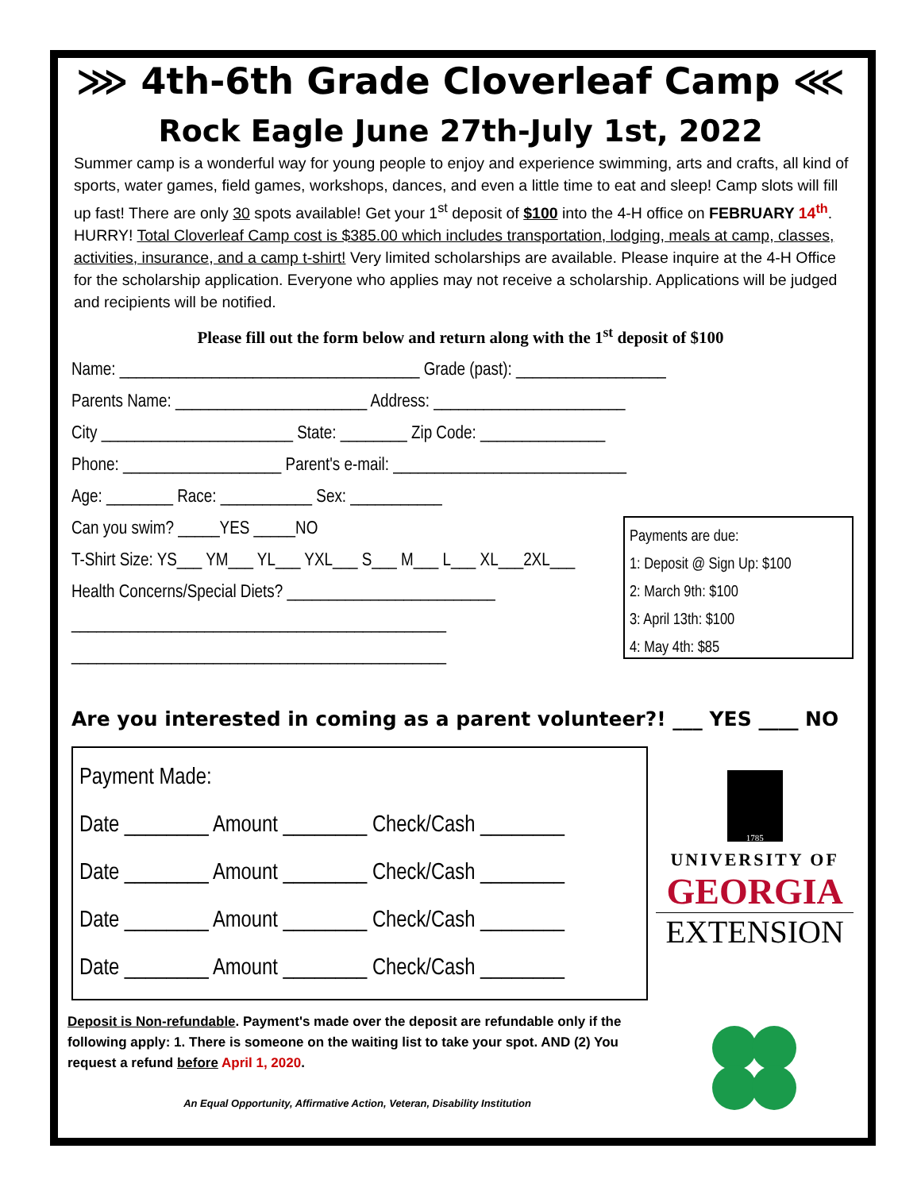⋙ 4th-6th Grade Cloverleaf Camp ⋘
Rock Eagle June 27th-July 1st, 2022
Summer camp is a wonderful way for young people to enjoy and experience swimming, arts and crafts, all kind of sports, water games, field games, workshops, dances, and even a little time to eat and sleep! Camp slots will fill up fast! There are only 30 spots available! Get your 1<sup>st</sup> deposit of $100 into the 4-H office on FEBRUARY 14<sup>th</sup>. HURRY! Total Cloverleaf Camp cost is $385.00 which includes transportation, lodging, meals at camp, classes, activities, insurance, and a camp t-shirt! Very limited scholarships are available. Please inquire at the 4-H Office for the scholarship application. Everyone who applies may not receive a scholarship. Applications will be judged and recipients will be notified.
Please fill out the form below and return along with the 1<sup>st</sup> deposit of $100
Name: ____________________________________ Grade (past): __________________
Parents Name: _______________________ Address: _______________________
City _______________________ State: ________ Zip Code: _______________
Phone: ___________________ Parent's e-mail: ____________________________
Age: ________ Race: ___________ Sex: ___________
Can you swim? _____YES _____NO
T-Shirt Size: YS___ YM___ YL___ YXL___ S___ M___ L___ XL___2XL___
Health Concerns/Special Diets? _________________________
_____________________________________________
_____________________________________________
Payments are due:
1: Deposit @ Sign Up: $100
2: March 9th: $100
3: April 13th: $100
4: May 4th: $85
Are you interested in coming as a parent volunteer?! ___ YES ____ NO
Payment Made:
Date ________ Amount ________ Check/Cash ________
Date ________ Amount ________ Check/Cash ________
Date ________ Amount ________ Check/Cash ________
Date ________ Amount ________ Check/Cash ________
1785
UNIVERSITY OF
GEORGIA
EXTENSION
Deposit is Non-refundable. Payment's made over the deposit are refundable only if the following apply: 1. There is someone on the waiting list to take your spot. AND (2) You request a refund before April 1, 2020.
An Equal Opportunity, Affirmative Action, Veteran, Disability Institution